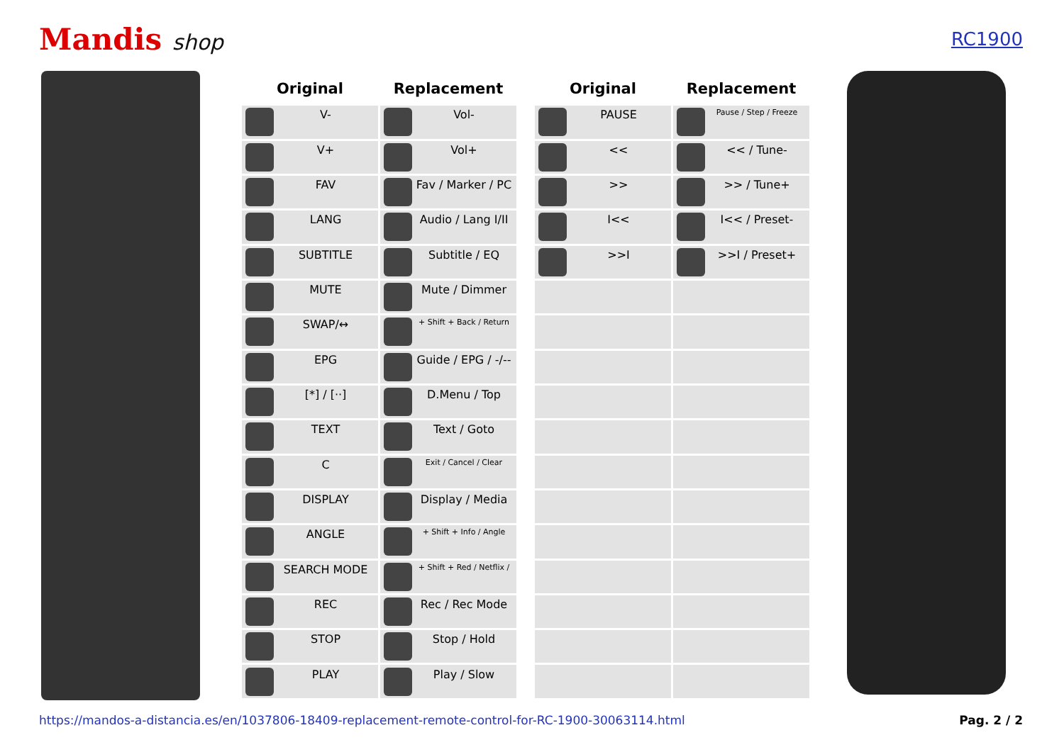Mandis shop
RC1900
| Original | Replacement |
| --- | --- |
| V- | Vol- |
| V+ | Vol+ |
| FAV | Fav / Marker / PC |
| LANG | Audio / Lang I/II |
| SUBTITLE | Subtitle / EQ |
| MUTE | Mute / Dimmer |
| SWAP/↔ | + Shift + Back / Return |
| EPG | Guide / EPG / -/-- |
| [*] / [··] | D.Menu / Top |
| TEXT | Text / Goto |
| C | Exit / Cancel / Clear |
| DISPLAY | Display / Media |
| ANGLE | + Shift + Info / Angle |
| SEARCH MODE | + Shift + Red / Netflix / |
| REC | Rec / Rec Mode |
| STOP | Stop / Hold |
| PLAY | Play / Slow |
| Original | Replacement |
| --- | --- |
| PAUSE | Pause / Step / Freeze |
| << | << / Tune- |
| >> | >> / Tune+ |
| I<< | I<< / Preset- |
| >>I | >>I / Preset+ |
https://mandos-a-distancia.es/en/1037806-18409-replacement-remote-control-for-RC-1900-30063114.html Pag. 2 / 2